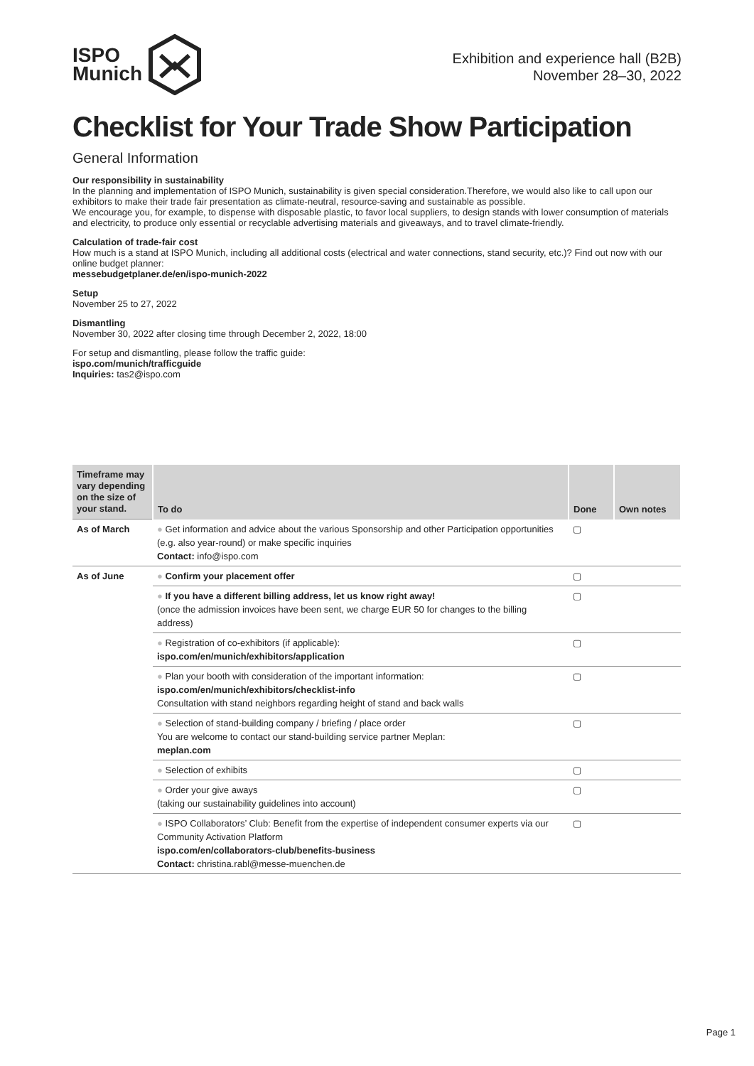ISPO
Munich
Exhibition and experience hall (B2B)
November 28–30, 2022
Checklist for Your Trade Show Participation
General Information
Our responsibility in sustainability
In the planning and implementation of ISPO Munich, sustainability is given special consideration.Therefore, we would also like to call upon our exhibitors to make their trade fair presentation as climate-neutral, resource-saving and sustainable as possible.
We encourage you, for example, to dispense with disposable plastic, to favor local suppliers, to design stands with lower consumption of materials and electricity, to produce only essential or recyclable advertising materials and giveaways, and to travel climate-friendly.
Calculation of trade-fair cost
How much is a stand at ISPO Munich, including all additional costs (electrical and water connections, stand security, etc.)? Find out now with our online budget planner:
messebudgetplaner.de/en/ispo-munich-2022
Setup
November 25 to 27, 2022
Dismantling
November 30, 2022 after closing time through December 2, 2022, 18:00
For setup and dismantling, please follow the traffic guide:
ispo.com/munich/trafficguide
Inquiries: tas2@ispo.com
| Timeframe may vary depending on the size of your stand. | To do | Done | Own notes |
| --- | --- | --- | --- |
| As of March | ● Get information and advice about the various Sponsorship and other Participation opportunities (e.g. also year-round) or make specific inquiries Contact: info@ispo.com | ▢ | |
| As of June | ● Confirm your placement offer | ▢ | |
| | ● If you have a different billing address, let us know right away! (once the admission invoices have been sent, we charge EUR 50 for changes to the billing address) | ▢ | |
| | ● Registration of co-exhibitors (if applicable): ispo.com/en/munich/exhibitors/application | ▢ | |
| | ● Plan your booth with consideration of the important information: ispo.com/en/munich/exhibitors/checklist-info Consultation with stand neighbors regarding height of stand and back walls | ▢ | |
| | ● Selection of stand-building company / briefing / place order You are welcome to contact our stand-building service partner Meplan: meplan.com | ▢ | |
| | ● Selection of exhibits | ▢ | |
| | ● Order your give aways (taking our sustainability guidelines into account) | ▢ | |
| | ● ISPO Collaborators’ Club: Benefit from the expertise of independent consumer experts via our Community Activation Platform ispo.com/en/collaborators-club/benefits-business Contact: christina.rabl@messe-muenchen.de | ▢ | |
Page 1